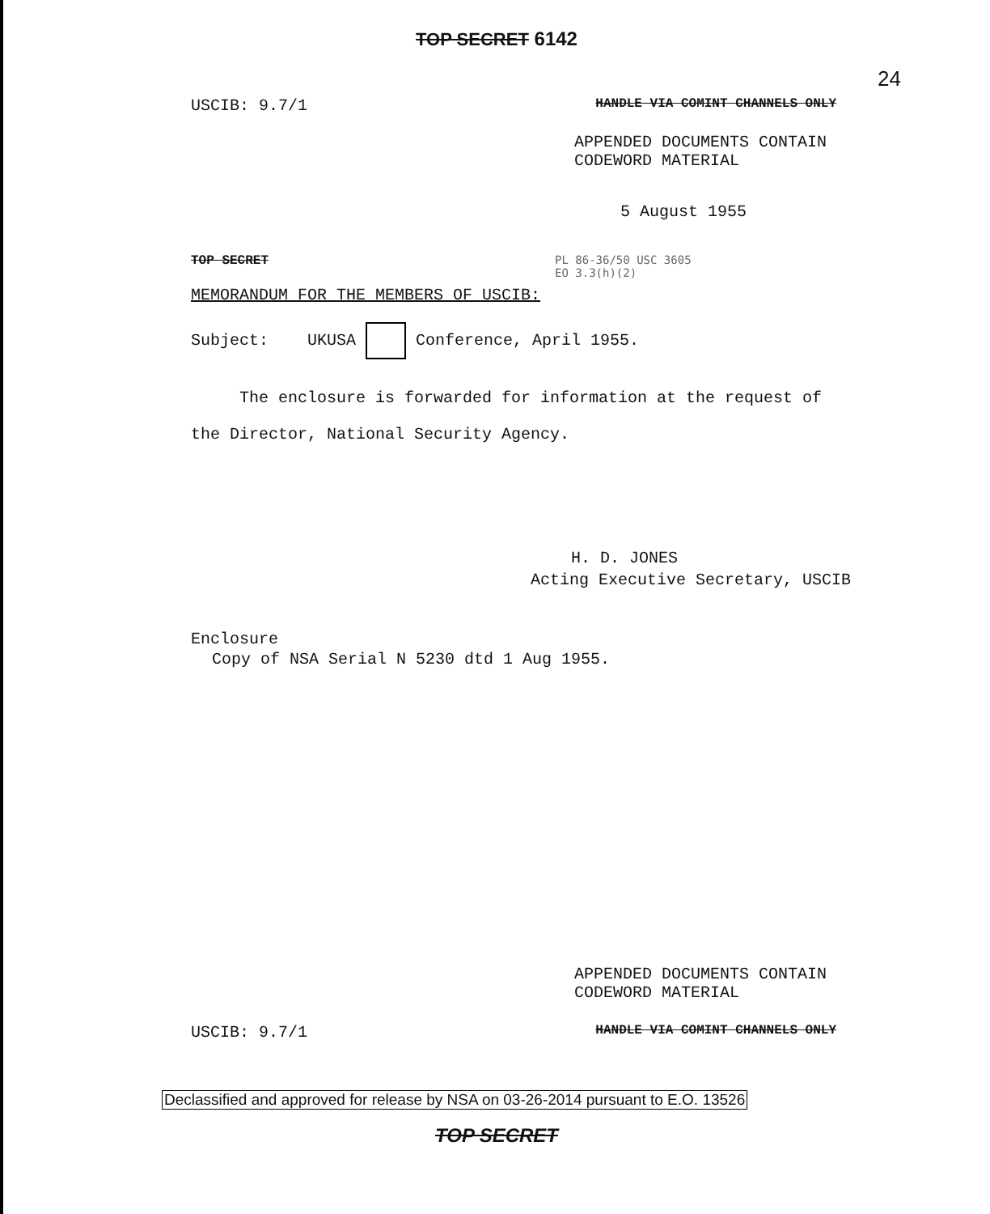TOP SECRET 6142
24
USCIB: 9.7/1 HANDLE VIA COMINT CHANNELS ONLY
APPENDED DOCUMENTS CONTAIN
CODEWORD MATERIAL
5 August 1955
TOP SECRET PL 86-36/50 USC 3605
EO 3.3(h)(2)
MEMORANDUM FOR THE MEMBERS OF USCIB:
Subject: UKUSA Conference, April 1955.
The enclosure is forwarded for information at the request of
the Director, National Security Agency.
H. D. JONES
Acting Executive Secretary, USCIB
Enclosure
Copy of NSA Serial N 5230 dtd 1 Aug 1955.
APPENDED DOCUMENTS CONTAIN
CODEWORD MATERIAL
USCIB: 9.7/1 HANDLE VIA COMINT CHANNELS ONLY
Declassified and approved for release by NSA on 03-26-2014 pursuant to E.O. 13526
TOP SECRET